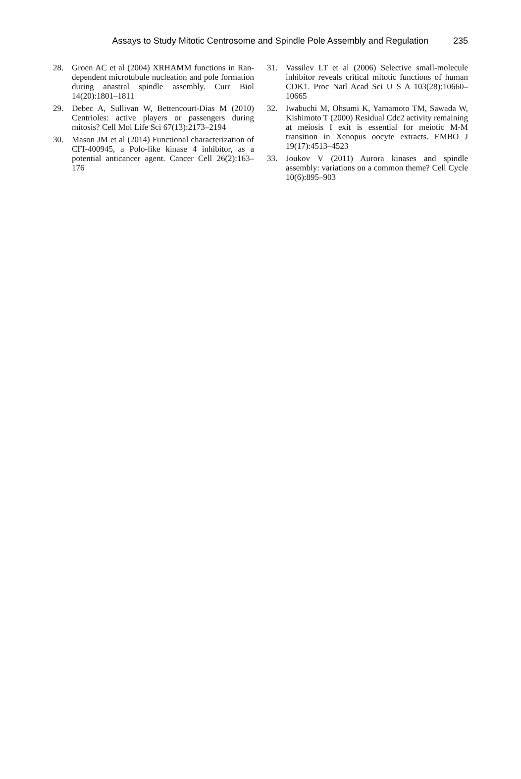Assays to Study Mitotic Centrosome and Spindle Pole Assembly and Regulation 235
28. Groen AC et al (2004) XRHAMM functions in Ran-dependent microtubule nucleation and pole formation during anastral spindle assembly. Curr Biol 14(20):1801–1811
29. Debec A, Sullivan W, Bettencourt-Dias M (2010) Centrioles: active players or passengers during mitosis? Cell Mol Life Sci 67(13):2173–2194
30. Mason JM et al (2014) Functional characterization of CFI-400945, a Polo-like kinase 4 inhibitor, as a potential anticancer agent. Cancer Cell 26(2):163–176
31. Vassilev LT et al (2006) Selective small-molecule inhibitor reveals critical mitotic functions of human CDK1. Proc Natl Acad Sci U S A 103(28):10660–10665
32. Iwabuchi M, Ohsumi K, Yamamoto TM, Sawada W, Kishimoto T (2000) Residual Cdc2 activity remaining at meiosis I exit is essential for meiotic M-M transition in Xenopus oocyte extracts. EMBO J 19(17):4513–4523
33. Joukov V (2011) Aurora kinases and spindle assembly: variations on a common theme? Cell Cycle 10(6):895–903